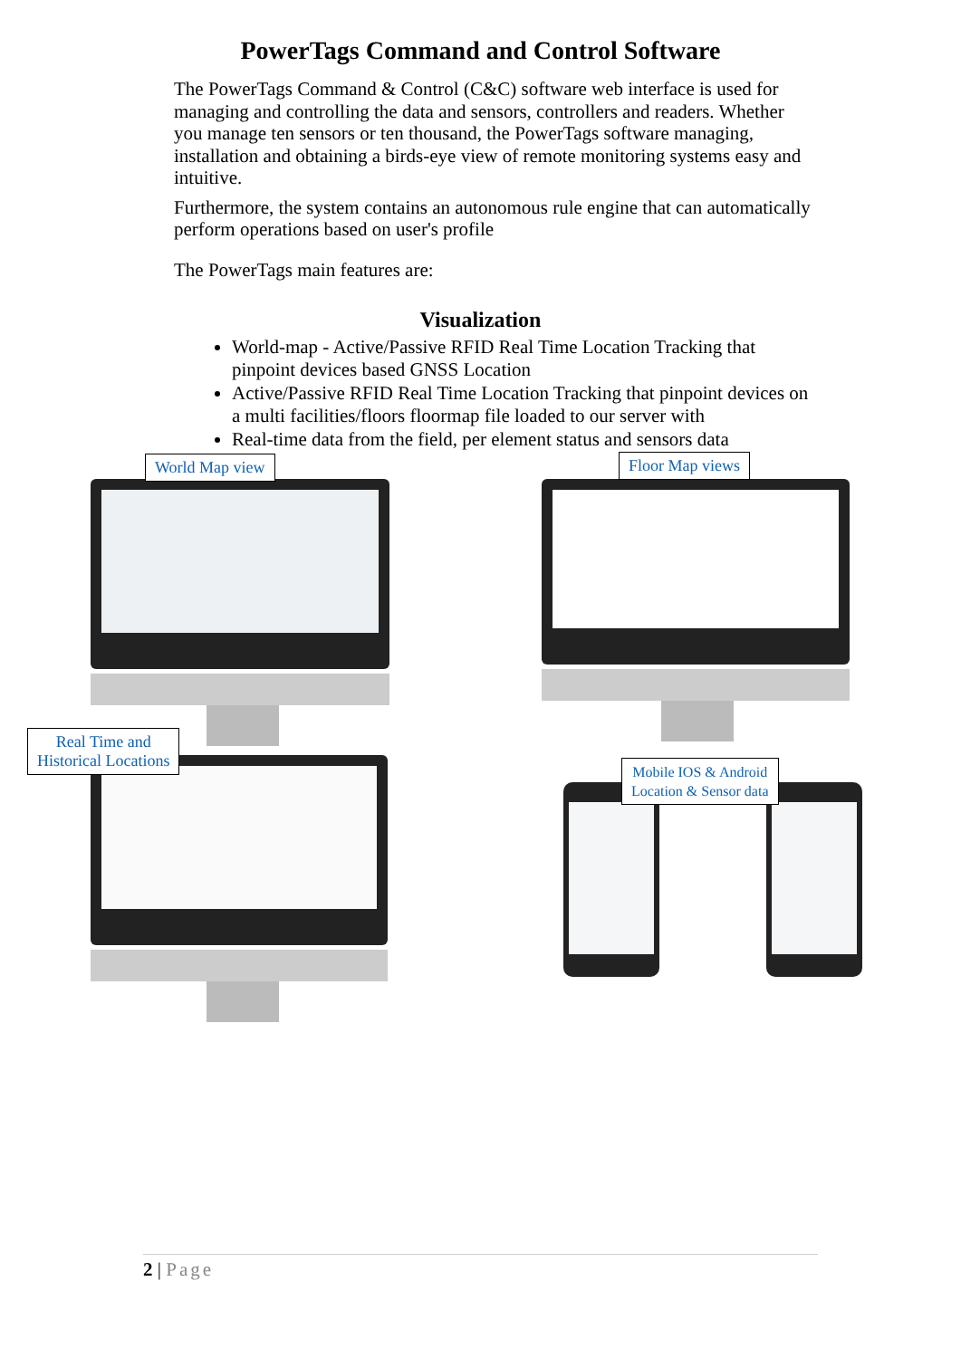PowerTags Command and Control Software
The PowerTags Command & Control (C&C) software web interface is used for managing and controlling the data and sensors, controllers and readers. Whether you manage ten sensors or ten thousand, the PowerTags software managing, installation and obtaining a birds-eye view of remote monitoring systems easy and intuitive.
Furthermore, the system contains an autonomous rule engine that can automatically perform operations based on user's profile
The PowerTags main features are:
Visualization
World-map - Active/Passive RFID Real Time Location Tracking that pinpoint devices based GNSS Location
Active/Passive RFID Real Time Location Tracking that pinpoint devices on a multi facilities/floors floormap file loaded to our server with
Real-time data from the field, per element status and sensors data
World Map view Floor Map views
Real Time and
Historical Locations
Mobile IOS & Android
Location & Sensor data
2 | Page